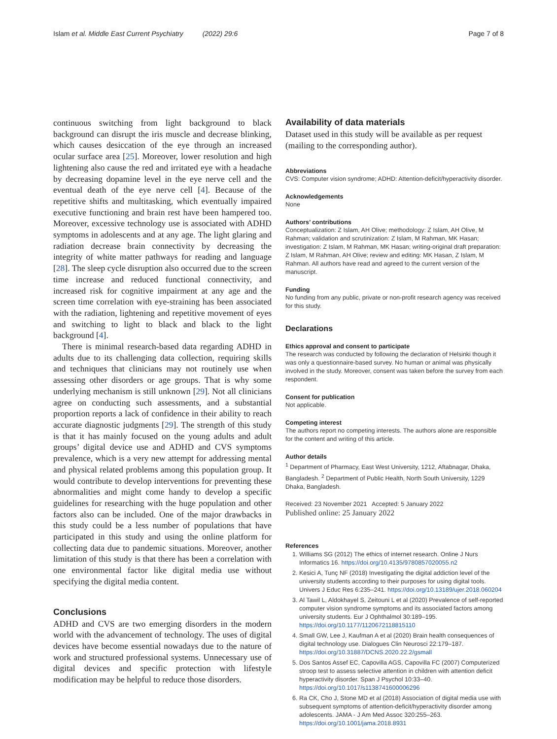Islam et al. Middle East Current Psychiatry (2022) 29:6
Page 7 of 8
continuous switching from light background to black background can disrupt the iris muscle and decrease blinking, which causes desiccation of the eye through an increased ocular surface area [25]. Moreover, lower resolution and high lightening also cause the red and irritated eye with a headache by decreasing dopamine level in the eye nerve cell and the eventual death of the eye nerve cell [4]. Because of the repetitive shifts and multitasking, which eventually impaired executive functioning and brain rest have been hampered too. Moreover, excessive technology use is associated with ADHD symptoms in adolescents and at any age. The light glaring and radiation decrease brain connectivity by decreasing the integrity of white matter pathways for reading and language [28]. The sleep cycle disruption also occurred due to the screen time increase and reduced functional connectivity, and increased risk for cognitive impairment at any age and the screen time correlation with eye-straining has been associated with the radiation, lightening and repetitive movement of eyes and switching to light to black and black to the light background [4].
There is minimal research-based data regarding ADHD in adults due to its challenging data collection, requiring skills and techniques that clinicians may not routinely use when assessing other disorders or age groups. That is why some underlying mechanism is still unknown [29]. Not all clinicians agree on conducting such assessments, and a substantial proportion reports a lack of confidence in their ability to reach accurate diagnostic judgments [29]. The strength of this study is that it has mainly focused on the young adults and adult groups’ digital device use and ADHD and CVS symptoms prevalence, which is a very new attempt for addressing mental and physical related problems among this population group. It would contribute to develop interventions for preventing these abnormalities and might come handy to develop a specific guidelines for researching with the huge population and other factors also can be included. One of the major drawbacks in this study could be a less number of populations that have participated in this study and using the online platform for collecting data due to pandemic situations. Moreover, another limitation of this study is that there has been a correlation with one environmental factor like digital media use without specifying the digital media content.
Conclusions
ADHD and CVS are two emerging disorders in the modern world with the advancement of technology. The uses of digital devices have become essential nowadays due to the nature of work and structured professional systems. Unnecessary use of digital devices and specific protection with lifestyle modification may be helpful to reduce those disorders.
Availability of data materials
Dataset used in this study will be available as per request (mailing to the corresponding author).
Abbreviations
CVS: Computer vision syndrome; ADHD: Attention-deficit/hyperactivity disorder.
Acknowledgements
None
Authors’ contributions
Conceptualization: Z Islam, AH Olive; methodology: Z Islam, AH Olive, M Rahman; validation and scrutinization: Z Islam, M Rahman, MK Hasan; investigation: Z Islam, M Rahman, MK Hasan; writing-original draft preparation: Z Islam, M Rahman, AH Olive; review and editing: MK Hasan, Z Islam, M Rahman. All authors have read and agreed to the current version of the manuscript.
Funding
No funding from any public, private or non-profit research agency was received for this study.
Declarations
Ethics approval and consent to participate
The research was conducted by following the declaration of Helsinki though it was only a questionnaire-based survey. No human or animal was physically involved in the study. Moreover, consent was taken before the survey from each respondent.
Consent for publication
Not applicable.
Competing interest
The authors report no competing interests. The authors alone are responsible for the content and writing of this article.
Author details
<sup>1</sup> Department of Pharmacy, East West University, 1212, Aftabnagar, Dhaka, Bangladesh. <sup>2</sup> Department of Public Health, North South University, 1229 Dhaka, Bangladesh.
Received: 23 November 2021 Accepted: 5 January 2022
Published online: 25 January 2022
References
1. Williams SG (2012) The ethics of internet research. Online J Nurs Informatics 16. https://doi.org/10.4135/9780857020055.n2
2. Kesici A, Tunç NF (2018) Investigating the digital addiction level of the university students according to their purposes for using digital tools. Univers J Educ Res 6:235–241. https://doi.org/10.13189/ujer.2018.060204
3. Al Tawil L, Aldokhayel S, Zeitouni L et al (2020) Prevalence of self-reported computer vision syndrome symptoms and its associated factors among university students. Eur J Ophthalmol 30:189–195. https://doi.org/10.1177/1120672118815110
4. Small GW, Lee J, Kaufman A et al (2020) Brain health consequences of digital technology use. Dialogues Clin Neurosci 22:179–187. https://doi.org/10.31887/DCNS.2020.22.2/gsmall
5. Dos Santos Assef EC, Capovilla AGS, Capovilla FC (2007) Computerized stroop test to assess selective attention in children with attention deficit hyperactivity disorder. Span J Psychol 10:33–40. https://doi.org/10.1017/s1138741600006296
6. Ra CK, Cho J, Stone MD et al (2018) Association of digital media use with subsequent symptoms of attention-deficit/hyperactivity disorder among adolescents. JAMA - J Am Med Assoc 320:255–263. https://doi.org/10.1001/jama.2018.8931